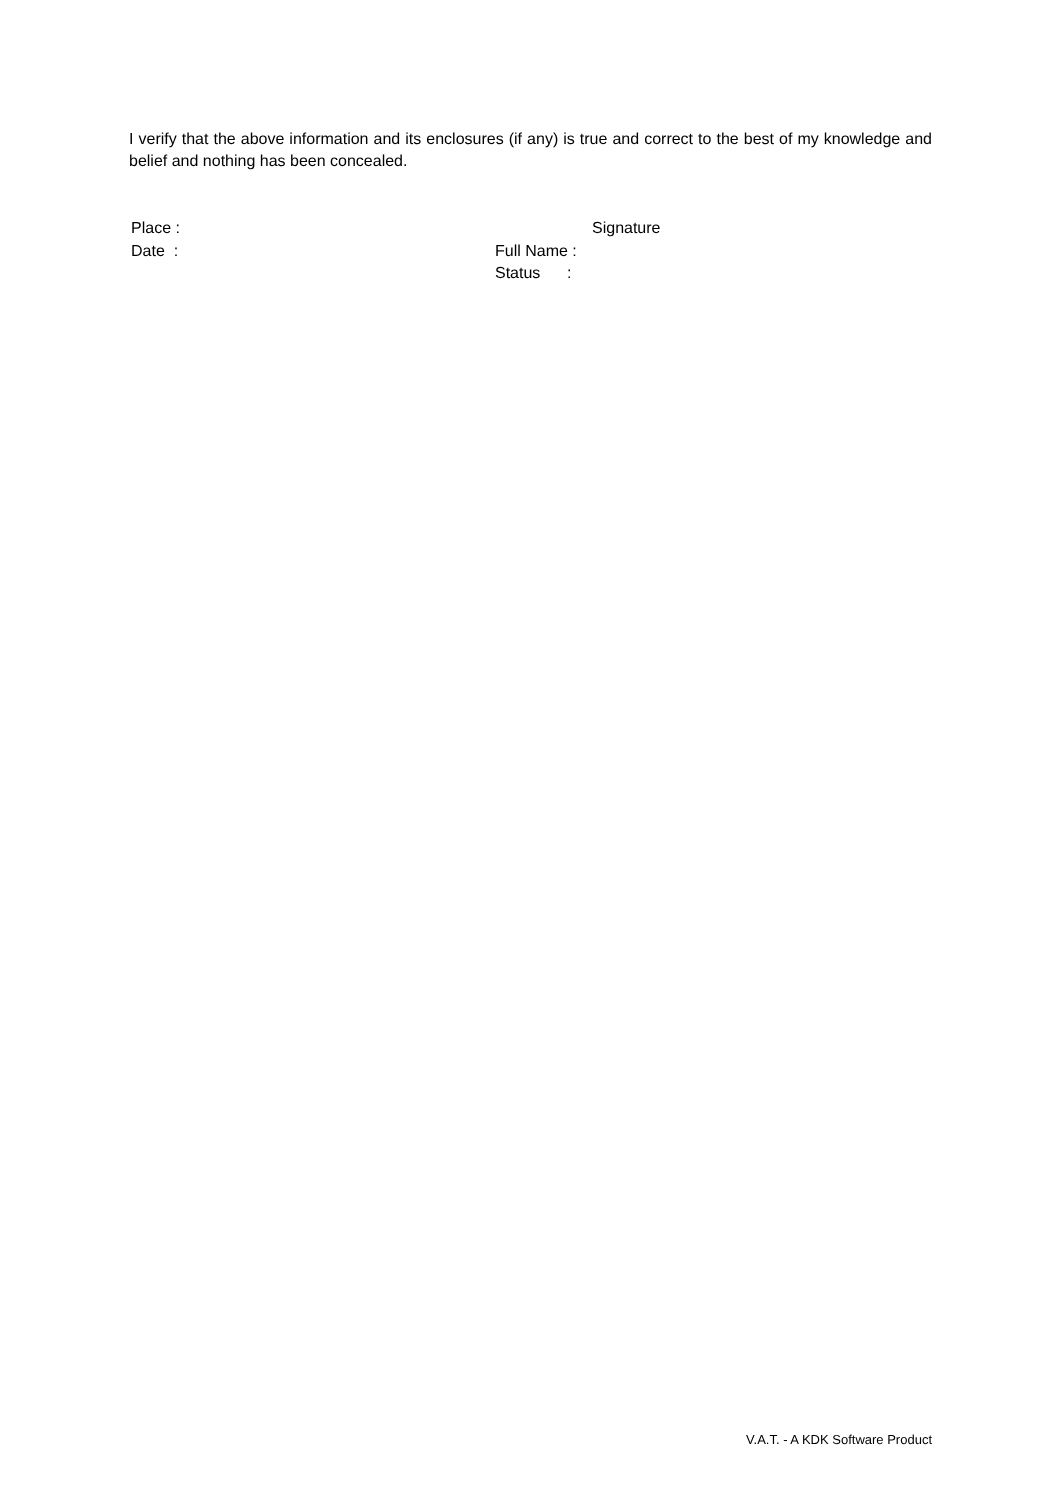I verify that the above information and its enclosures (if any) is true and correct to the best of my knowledge and belief and nothing has been concealed.
Place : Signature
Date : Full Name :
Status :
V.A.T. - A KDK Software Product